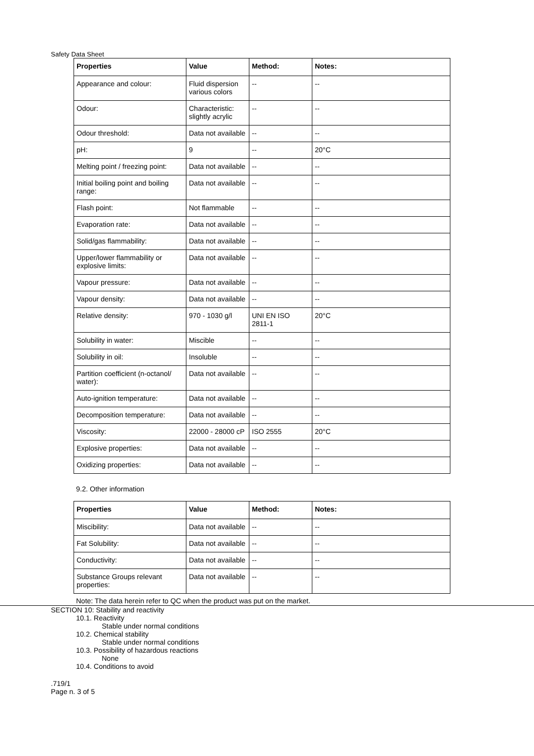Safety Data Sheet
| Properties | Value | Method: | Notes: |
| --- | --- | --- | --- |
| Appearance and colour: | Fluid dispersion various colors | -- | -- |
| Odour: | Characteristic: slightly acrylic | -- | -- |
| Odour threshold: | Data not available | -- | -- |
| pH: | 9 | -- | 20°C |
| Melting point / freezing point: | Data not available | -- | -- |
| Initial boiling point and boiling range: | Data not available | -- | -- |
| Flash point: | Not flammable | -- | -- |
| Evaporation rate: | Data not available | -- | -- |
| Solid/gas flammability: | Data not available | -- | -- |
| Upper/lower flammability or explosive limits: | Data not available | -- | -- |
| Vapour pressure: | Data not available | -- | -- |
| Vapour density: | Data not available | -- | -- |
| Relative density: | 970 - 1030 g/l | UNI EN ISO 2811-1 | 20°C |
| Solubility in water: | Miscible | -- | -- |
| Solubility in oil: | Insoluble | -- | -- |
| Partition coefficient (n-octanol/ water): | Data not available | -- | -- |
| Auto-ignition temperature: | Data not available | -- | -- |
| Decomposition temperature: | Data not available | -- | -- |
| Viscosity: | 22000 - 28000 cP | ISO 2555 | 20°C |
| Explosive properties: | Data not available | -- | -- |
| Oxidizing properties: | Data not available | -- | -- |
9.2. Other information
| Properties | Value | Method: | Notes: |
| --- | --- | --- | --- |
| Miscibility: | Data not available | -- | -- |
| Fat Solubility: | Data not available | -- | -- |
| Conductivity: | Data not available | -- | -- |
| Substance Groups relevant properties: | Data not available | -- | -- |
Note: The data herein refer to QC when the product was put on the market.
SECTION 10: Stability and reactivity
10.1. Reactivity
Stable under normal conditions
10.2. Chemical stability
Stable under normal conditions
10.3. Possibility of hazardous reactions
None
10.4. Conditions to avoid
.719/1
Page n. 3 of 5